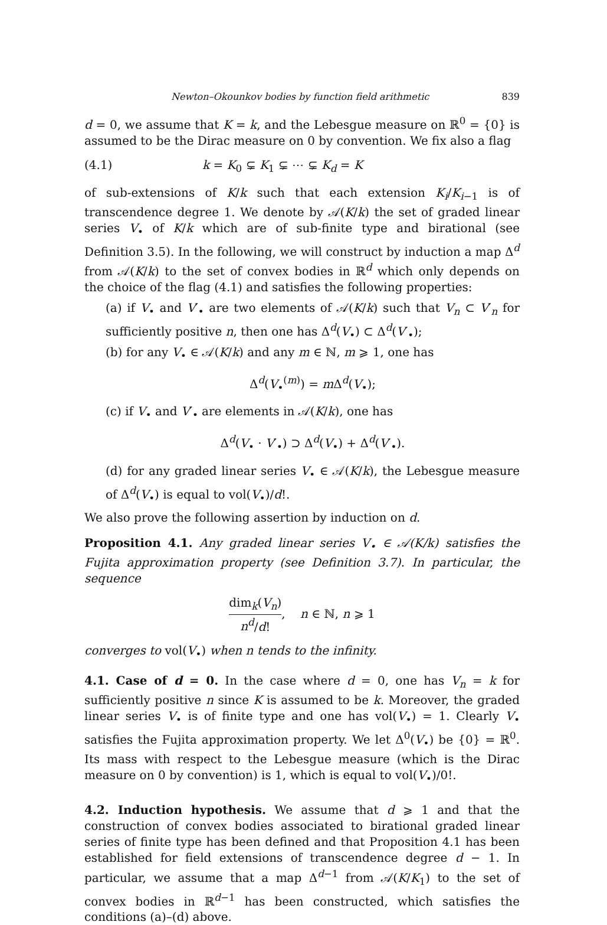Newton–Okounkov bodies by function field arithmetic 839
d = 0, we assume that K = k, and the Lebesgue measure on ℝ<sup>0</sup> = {0} is assumed to be the Dirac measure on 0 by convention. We fix also a flag
(4.1) k = K<sub>0</sub> ⊊ K<sub>1</sub> ⊊ ⋯ ⊊ K<sub>d</sub> = K
of sub-extensions of K/k such that each extension K<sub>i</sub>/K<sub>i−1</sub> is of transcendence degree 1. We denote by 𝒜(K/k) the set of graded linear series V<sub>•</sub> of K/k which are of sub-finite type and birational (see Definition 3.5). In the following, we will construct by induction a map Δ<sup>d</sup> from 𝒜(K/k) to the set of convex bodies in ℝ<sup>d</sup> which only depends on the choice of the flag (4.1) and satisfies the following properties:
(a) if V<sub>•</sub> and V′<sub>•</sub> are two elements of 𝒜(K/k) such that V<sub>n</sub> ⊂ V′<sub>n</sub> for sufficiently positive n, then one has Δ<sup>d</sup>(V<sub>•</sub>) ⊂ Δ<sup>d</sup>(V′<sub>•</sub>);
(b) for any V<sub>•</sub> ∈ 𝒜(K/k) and any m ∈ ℕ, m ⩾ 1, one has
Δ<sup>d</sup>(V<sub>•</sub><sup>(m)</sup>) = m Δ<sup>d</sup>(V<sub>•</sub>);
(c) if V<sub>•</sub> and V′<sub>•</sub> are elements in 𝒜(K/k), one has
Δ<sup>d</sup>(V<sub>•</sub> · V′<sub>•</sub>) ⊃ Δ<sup>d</sup>(V<sub>•</sub>) + Δ<sup>d</sup>(V′<sub>•</sub>).
(d) for any graded linear series V<sub>•</sub> ∈ 𝒜(K/k), the Lebesgue measure of Δ<sup>d</sup>(V<sub>•</sub>) is equal to vol(V<sub>•</sub>)/d!.
We also prove the following assertion by induction on d.
Proposition 4.1. Any graded linear series V<sub>•</sub> ∈ 𝒜(K/k) satisfies the Fujita approximation property (see Definition 3.7). In particular, the sequence
dim<sub>k</sub>(V<sub>n</sub>) n<sup>d</sup>/d!, n ∈ ℕ, n ⩾ 1
converges to vol(V<sub>•</sub>) when n tends to the infinity.
4.1. Case of d = 0. In the case where d = 0, one has V<sub>n</sub> = k for sufficiently positive n since K is assumed to be k. Moreover, the graded linear series V<sub>•</sub> is of finite type and one has vol(V<sub>•</sub>) = 1. Clearly V<sub>•</sub> satisfies the Fujita approximation property. We let Δ<sup>0</sup>(V<sub>•</sub>) be {0} = ℝ<sup>0</sup>. Its mass with respect to the Lebesgue measure (which is the Dirac measure on 0 by convention) is 1, which is equal to vol(V<sub>•</sub>)/0!.
4.2. Induction hypothesis. We assume that d ⩾ 1 and that the construction of convex bodies associated to birational graded linear series of finite type has been defined and that Proposition 4.1 has been established for field extensions of transcendence degree d − 1. In particular, we assume that a map Δ<sup>d−1</sup> from 𝒜(K/K<sub>1</sub>) to the set of convex bodies in ℝ<sup>d−1</sup> has been constructed, which satisfies the conditions (a)–(d) above.